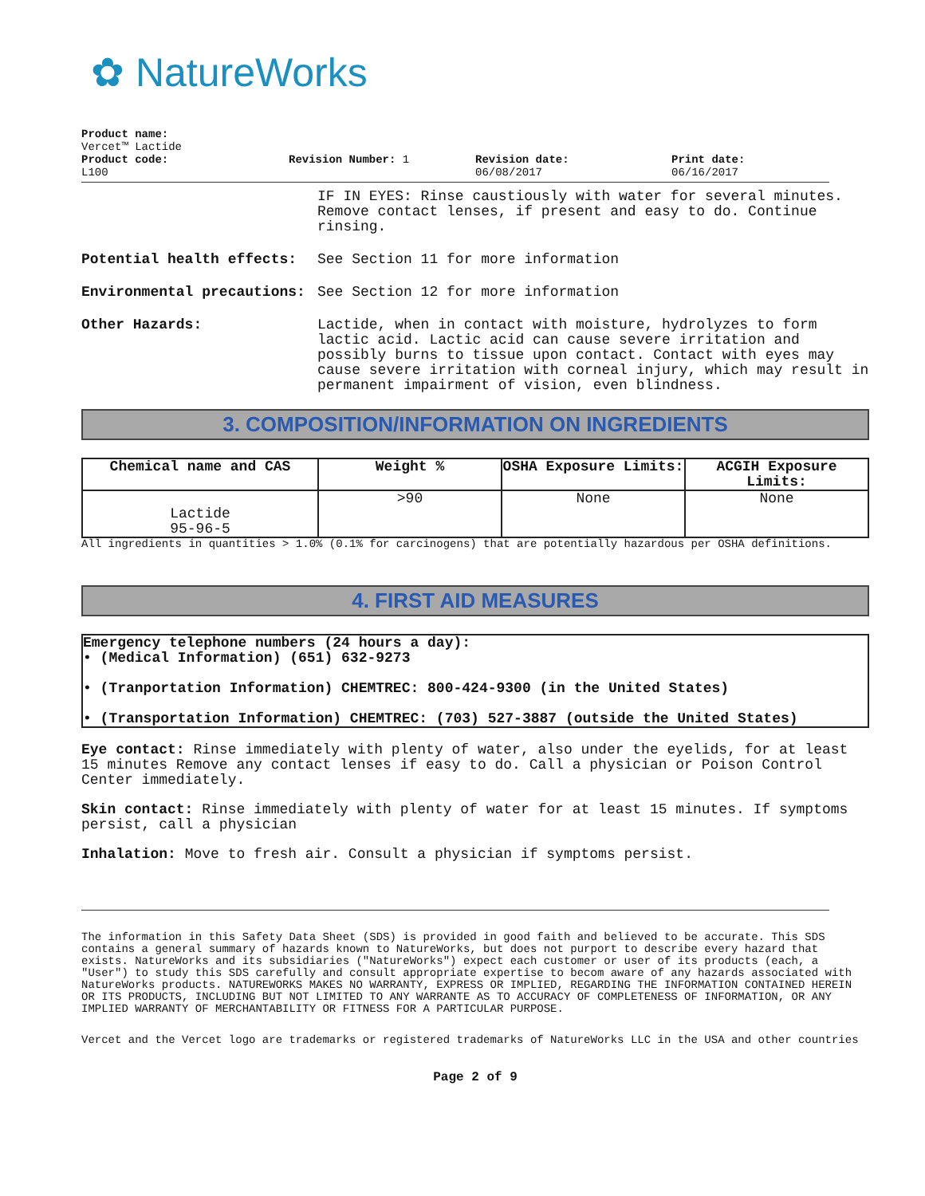✿ NatureWorks
Product name:
Vercet™ Lactide
Product code:
L100
Revision Number: 1 Revision date:
06/08/2017
Print date:
06/16/2017
IF IN EYES: Rinse caustiously with water for several minutes. Remove contact lenses, if present and easy to do. Continue rinsing.
Potential health effects: See Section 11 for more information
Environmental precautions: See Section 12 for more information
Other Hazards: Lactide, when in contact with moisture, hydrolyzes to form lactic acid. Lactic acid can cause severe irritation and possibly burns to tissue upon contact. Contact with eyes may cause severe irritation with corneal injury, which may result in permanent impairment of vision, even blindness.
3. COMPOSITION/INFORMATION ON INGREDIENTS
| Chemical name and CAS | Weight % | OSHA Exposure Limits: | ACGIH Exposure Limits: |
| --- | --- | --- | --- |
| Lactide 95-96-5 | >90 | None | None |
All ingredients in quantities > 1.0% (0.1% for carcinogens) that are potentially hazardous per OSHA definitions.
4. FIRST AID MEASURES
Emergency telephone numbers (24 hours a day):
• (Medical Information) (651) 632-9273
• (Tranportation Information) CHEMTREC: 800-424-9300 (in the United States)
• (Transportation Information) CHEMTREC: (703) 527-3887 (outside the United States)
Eye contact: Rinse immediately with plenty of water, also under the eyelids, for at least 15 minutes Remove any contact lenses if easy to do. Call a physician or Poison Control Center immediately.
Skin contact: Rinse immediately with plenty of water for at least 15 minutes. If symptoms persist, call a physician
Inhalation: Move to fresh air. Consult a physician if symptoms persist.
The information in this Safety Data Sheet (SDS) is provided in good faith and believed to be accurate. This SDS contains a general summary of hazards known to NatureWorks, but does not purport to describe every hazard that exists. NatureWorks and its subsidiaries ("NatureWorks") expect each customer or user of its products (each, a "User") to study this SDS carefully and consult appropriate expertise to becom aware of any hazards associated with NatureWorks products. NATUREWORKS MAKES NO WARRANTY, EXPRESS OR IMPLIED, REGARDING THE INFORMATION CONTAINED HEREIN OR ITS PRODUCTS, INCLUDING BUT NOT LIMITED TO ANY WARRANTE AS TO ACCURACY OF COMPLETENESS OF INFORMATION, OR ANY IMPLIED WARRANTY OF MERCHANTABILITY OR FITNESS FOR A PARTICULAR PURPOSE.
Vercet and the Vercet logo are trademarks or registered trademarks of NatureWorks LLC in the USA and other countries
Page 2 of 9